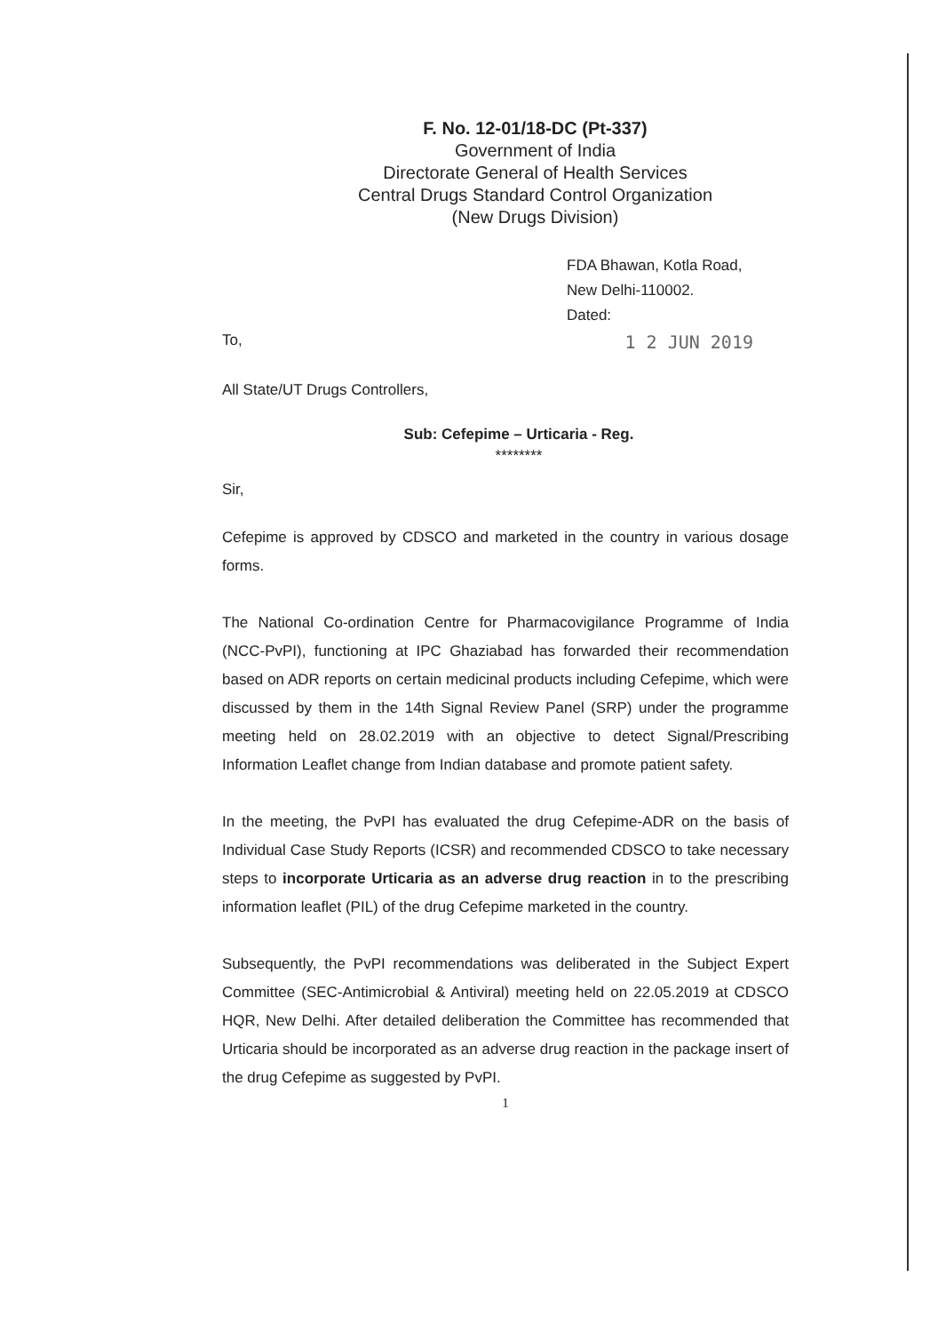F. No. 12-01/18-DC (Pt-337)
Government of India
Directorate General of Health Services
Central Drugs Standard Control Organization
(New Drugs Division)
FDA Bhawan, Kotla Road,
New Delhi-110002.
Dated:
To, 1 2 JUN 2019
All State/UT Drugs Controllers,
Sub: Cefepime – Urticaria - Reg.
********
Sir,
Cefepime is approved by CDSCO and marketed in the country in various dosage forms.
The National Co-ordination Centre for Pharmacovigilance Programme of India (NCC-PvPI), functioning at IPC Ghaziabad has forwarded their recommendation based on ADR reports on certain medicinal products including Cefepime, which were discussed by them in the 14th Signal Review Panel (SRP) under the programme meeting held on 28.02.2019 with an objective to detect Signal/Prescribing Information Leaflet change from Indian database and promote patient safety.
In the meeting, the PvPI has evaluated the drug Cefepime-ADR on the basis of Individual Case Study Reports (ICSR) and recommended CDSCO to take necessary steps to incorporate Urticaria as an adverse drug reaction in to the prescribing information leaflet (PIL) of the drug Cefepime marketed in the country.
Subsequently, the PvPI recommendations was deliberated in the Subject Expert Committee (SEC-Antimicrobial & Antiviral) meeting held on 22.05.2019 at CDSCO HQR, New Delhi. After detailed deliberation the Committee has recommended that Urticaria should be incorporated as an adverse drug reaction in the package insert of the drug Cefepime as suggested by PvPI.
1